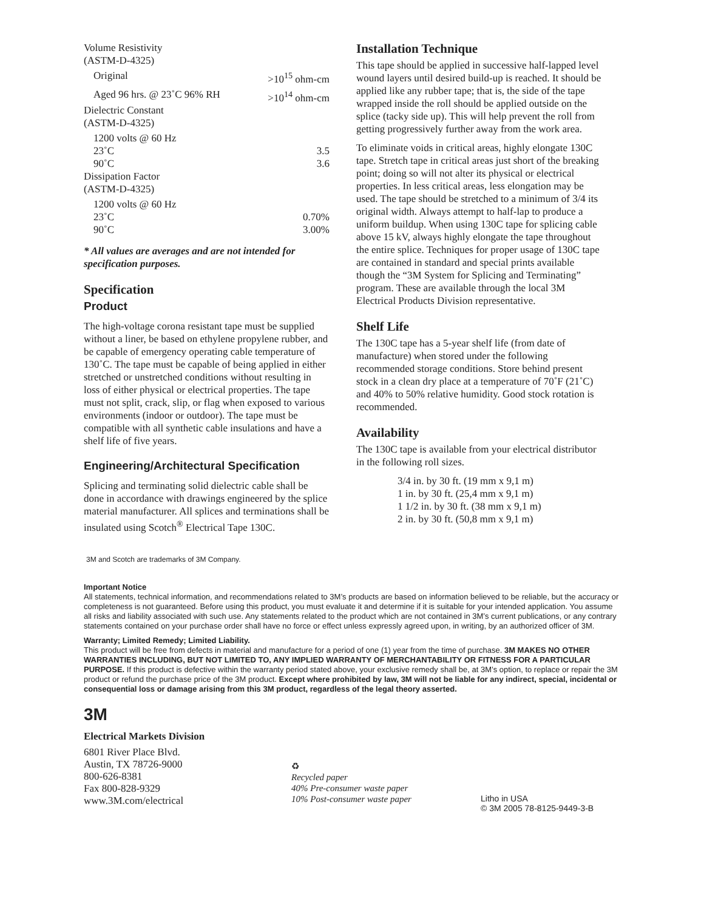| Volume Resistivity (ASTM-D-4325) | |
| Original | >10<sup>15</sup> ohm-cm |
| Aged 96 hrs. @ 23˚C 96% RH | >10<sup>14</sup> ohm-cm |
| Dielectric Constant (ASTM-D-4325) | |
| 1200 volts @ 60 Hz | |
| 23˚C | 3.5 |
| 90˚C | 3.6 |
| Dissipation Factor (ASTM-D-4325) | |
| 1200 volts @ 60 Hz | |
| 23˚C | 0.70% |
| 90˚C | 3.00% |
* All values are averages and are not intended for specification purposes.
Specification
Product
The high-voltage corona resistant tape must be supplied without a liner, be based on ethylene propylene rubber, and be capable of emergency operating cable temperature of 130˚C. The tape must be capable of being applied in either stretched or unstretched conditions without resulting in loss of either physical or electrical properties. The tape must not split, crack, slip, or flag when exposed to various environments (indoor or outdoor). The tape must be compatible with all synthetic cable insulations and have a shelf life of five years.
Engineering/Architectural Specification
Splicing and terminating solid dielectric cable shall be done in accordance with drawings engineered by the splice material manufacturer. All splices and terminations shall be insulated using Scotch<sup>®</sup> Electrical Tape 130C.
Installation Technique
This tape should be applied in successive half-lapped level wound layers until desired build-up is reached. It should be applied like any rubber tape; that is, the side of the tape wrapped inside the roll should be applied outside on the splice (tacky side up). This will help prevent the roll from getting progressively further away from the work area.
To eliminate voids in critical areas, highly elongate 130C tape. Stretch tape in critical areas just short of the breaking point; doing so will not alter its physical or electrical properties. In less critical areas, less elongation may be used. The tape should be stretched to a minimum of 3/4 its original width. Always attempt to half-lap to produce a uniform buildup. When using 130C tape for splicing cable above 15 kV, always highly elongate the tape throughout the entire splice. Techniques for proper usage of 130C tape are contained in standard and special prints available though the “3M System for Splicing and Terminating” program. These are available through the local 3M Electrical Products Division representative.
Shelf Life
The 130C tape has a 5-year shelf life (from date of manufacture) when stored under the following recommended storage conditions. Store behind present stock in a clean dry place at a temperature of 70˚F (21˚C) and 40% to 50% relative humidity. Good stock rotation is recommended.
Availability
The 130C tape is available from your electrical distributor in the following roll sizes.
3/4 in. by 30 ft. (19 mm x 9,1 m)
1 in. by 30 ft. (25,4 mm x 9,1 m)
1 1/2 in. by 30 ft. (38 mm x 9,1 m)
2 in. by 30 ft. (50,8 mm x 9,1 m)
3M and Scotch are trademarks of 3M Company.
Important Notice
All statements, technical information, and recommendations related to 3M’s products are based on information believed to be reliable, but the accuracy or completeness is not guaranteed. Before using this product, you must evaluate it and determine if it is suitable for your intended application. You assume all risks and liability associated with such use. Any statements related to the product which are not contained in 3M’s current publications, or any contrary statements contained on your purchase order shall have no force or effect unless expressly agreed upon, in writing, by an authorized officer of 3M.
Warranty; Limited Remedy; Limited Liability.
This product will be free from defects in material and manufacture for a period of one (1) year from the time of purchase. 3M MAKES NO OTHER WARRANTIES INCLUDING, BUT NOT LIMITED TO, ANY IMPLIED WARRANTY OF MERCHANTABILITY OR FITNESS FOR A PARTICULAR PURPOSE. If this product is defective within the warranty period stated above, your exclusive remedy shall be, at 3M’s option, to replace or repair the 3M product or refund the purchase price of the 3M product. Except where prohibited by law, 3M will not be liable for any indirect, special, incidental or consequential loss or damage arising from this 3M product, regardless of the legal theory asserted.
3M
Electrical Markets Division
6801 River Place Blvd.
Austin, TX 78726-9000
800-626-8381
Fax 800-828-9329
www.3M.com/electrical
♻
Recycled paper
40% Pre-consumer waste paper
10% Post-consumer waste paper
Litho in USA
© 3M 2005 78-8125-9449-3-B